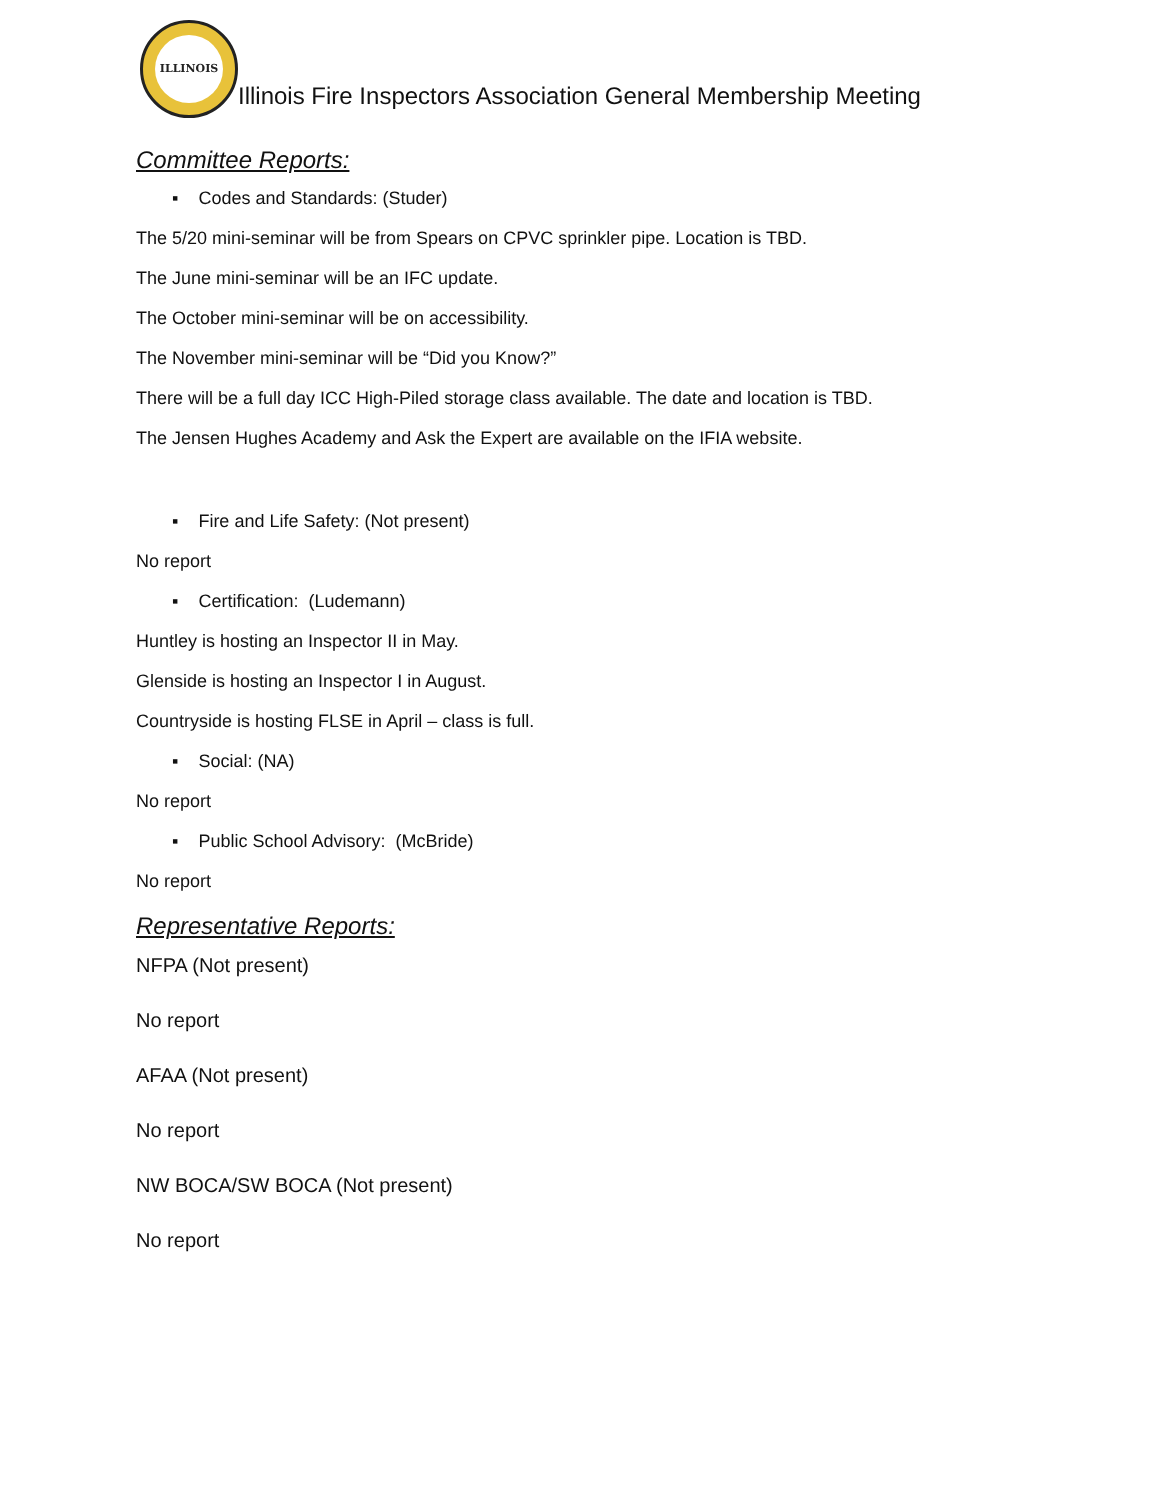ILLINOIS
Illinois Fire Inspectors Association General Membership Meeting
Committee Reports:
▪ Codes and Standards: (Studer)
The 5/20 mini-seminar will be from Spears on CPVC sprinkler pipe. Location is TBD.
The June mini-seminar will be an IFC update.
The October mini-seminar will be on accessibility.
The November mini-seminar will be “Did you Know?”
There will be a full day ICC High-Piled storage class available. The date and location is TBD.
The Jensen Hughes Academy and Ask the Expert are available on the IFIA website.
▪ Fire and Life Safety: (Not present)
No report
▪ Certification: (Ludemann)
Huntley is hosting an Inspector II in May.
Glenside is hosting an Inspector I in August.
Countryside is hosting FLSE in April – class is full.
▪ Social: (NA)
No report
▪ Public School Advisory: (McBride)
No report
Representative Reports:
NFPA (Not present)
No report
AFAA (Not present)
No report
NW BOCA/SW BOCA (Not present)
No report